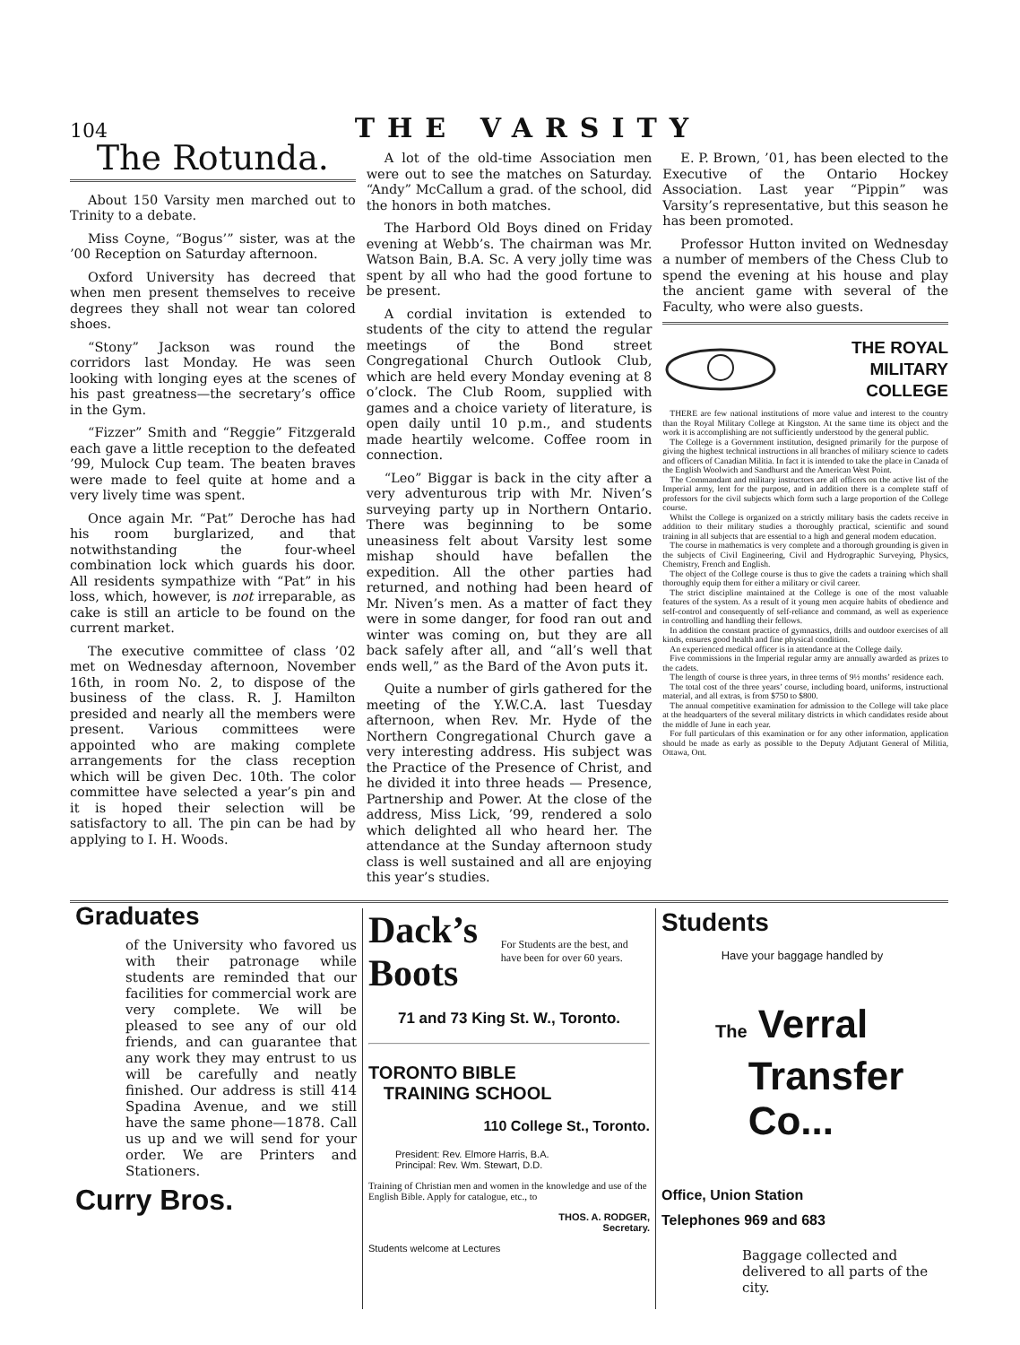104 THE VARSITY
The Rotunda.
About 150 Varsity men marched out to Trinity to a debate.
Miss Coyne, “Bogus’” sister, was at the ’00 Reception on Saturday afternoon.
Oxford University has decreed that when men present themselves to receive degrees they shall not wear tan colored shoes.
“Stony” Jackson was round the corridors last Monday. He was seen looking with longing eyes at the scenes of his past greatness—the secretary’s office in the Gym.
“Fizzer” Smith and “Reggie” Fitzgerald each gave a little reception to the defeated ’99, Mulock Cup team. The beaten braves were made to feel quite at home and a very lively time was spent.
Once again Mr. “Pat” Deroche has had his room burglarized, and that notwithstanding the four-wheel combination lock which guards his door. All residents sympathize with “Pat” in his loss, which, however, is not irreparable, as cake is still an article to be found on the current market.
The executive committee of class ’02 met on Wednesday afternoon, November 16th, in room No. 2, to dispose of the business of the class. R. J. Hamilton presided and nearly all the members were present. Various committees were appointed who are making complete arrangements for the class reception which will be given Dec. 10th. The color committee have selected a year’s pin and it is hoped their selection will be satisfactory to all. The pin can be had by applying to I. H. Woods.
A lot of the old-time Association men were out to see the matches on Saturday. “Andy” McCallum a grad. of the school, did the honors in both matches.
The Harbord Old Boys dined on Friday evening at Webb’s. The chairman was Mr. Watson Bain, B.A. Sc. A very jolly time was spent by all who had the good fortune to be present.
A cordial invitation is extended to students of the city to attend the regular meetings of the Bond street Congregational Church Outlook Club, which are held every Monday evening at 8 o’clock. The Club Room, supplied with games and a choice variety of literature, is open daily until 10 p.m., and students made heartily welcome. Coffee room in connection.
“Leo” Biggar is back in the city after a very adventurous trip with Mr. Niven’s surveying party up in Northern Ontario. There was beginning to be some uneasiness felt about Varsity lest some mishap should have befallen the expedition. All the other parties had returned, and nothing had been heard of Mr. Niven’s men. As a matter of fact they were in some danger, for food ran out and winter was coming on, but they are all back safely after all, and “all’s well that ends well,” as the Bard of the Avon puts it.
Quite a number of girls gathered for the meeting of the Y.W.C.A. last Tuesday afternoon, when Rev. Mr. Hyde of the Northern Congregational Church gave a very interesting address. His subject was the Practice of the Presence of Christ, and he divided it into three heads — Presence, Partnership and Power. At the close of the address, Miss Lick, ’99, rendered a solo which delighted all who heard her. The attendance at the Sunday afternoon study class is well sustained and all are enjoying this year’s studies.
E. P. Brown, ’01, has been elected to the Executive of the Ontario Hockey Association. Last year “Pippin” was Varsity’s representative, but this season he has been promoted.
Professor Hutton invited on Wednesday a number of members of the Chess Club to spend the evening at his house and play the ancient game with several of the Faculty, who were also guests.
THE ROYAL MILITARY COLLEGE
THERE are few national institutions of more value and interest to the country than the Royal Military College at Kingston. At the same time its object and the work it is accomplishing are not sufficiently understood by the general public.
The College is a Government institution, designed primarily for the purpose of giving the highest technical instructions in all branches of military science to cadets and officers of Canadian Militia. In fact it is intended to take the place in Canada of the English Woolwich and Sandhurst and the American West Point.
The Commandant and military instructors are all officers on the active list of the Imperial army, lent for the purpose, and in addition there is a complete staff of professors for the civil subjects which form such a large proportion of the College course.
Whilst the College is organized on a strictly military basis the cadets receive in addition to their military studies a thoroughly practical, scientific and sound training in all subjects that are essential to a high and general modern education.
The course in mathematics is very complete and a thorough grounding is given in the subjects of Civil Engineering, Civil and Hydrographic Surveying, Physics, Chemistry, French and English.
The object of the College course is thus to give the cadets a training which shall thoroughly equip them for either a military or civil career.
The strict discipline maintained at the College is one of the most valuable features of the system. As a result of it young men acquire habits of obedience and self-control and consequently of self-reliance and command, as well as experience in controlling and handling their fellows.
In addition the constant practice of gymnastics, drills and outdoor exercises of all kinds, ensures good health and fine physical condition.
An experienced medical officer is in attendance at the College daily.
Five commissions in the Imperial regular army are annually awarded as prizes to the cadets.
The length of course is three years, in three terms of 9½ months’ residence each.
The total cost of the three years’ course, including board, uniforms, instructional material, and all extras, is from $750 to $800.
The annual competitive examination for admission to the College will take place at the headquarters of the several military districts in which candidates reside about the middle of June in each year.
For full particulars of this examination or for any other information, application should be made as early as possible to the Deputy Adjutant General of Militia, Ottawa, Ont.
Graduates
of the University who favored us with their patronage while students are reminded that our facilities for commercial work are very complete. We will be pleased to see any of our old friends, and can guarantee that any work they may entrust to us will be carefully and neatly finished. Our address is still 414 Spadina Avenue, and we still have the same phone—1878. Call us up and we will send for your order. We are Printers and Stationers.
Curry Bros.
Dack’s Boots For Students are the best, and have been for over 60 years.
71 and 73 King St. W., Toronto.
TORONTO BIBLE
TRAINING SCHOOL
110 College St., Toronto.
President: Rev. Elmore Harris, B.A.
Principal: Rev. Wm. Stewart, D.D.
Training of Christian men and women in the knowledge and use of the English Bible. Apply for catalogue, etc., to
THOS. A. RODGER,
Secretary.
Students welcome at Lectures
Students
Have your baggage handled by
The Verral
Transfer
Co...
Office, Union Station
Telephones 969 and 683
Baggage collected and delivered to all parts of the city.